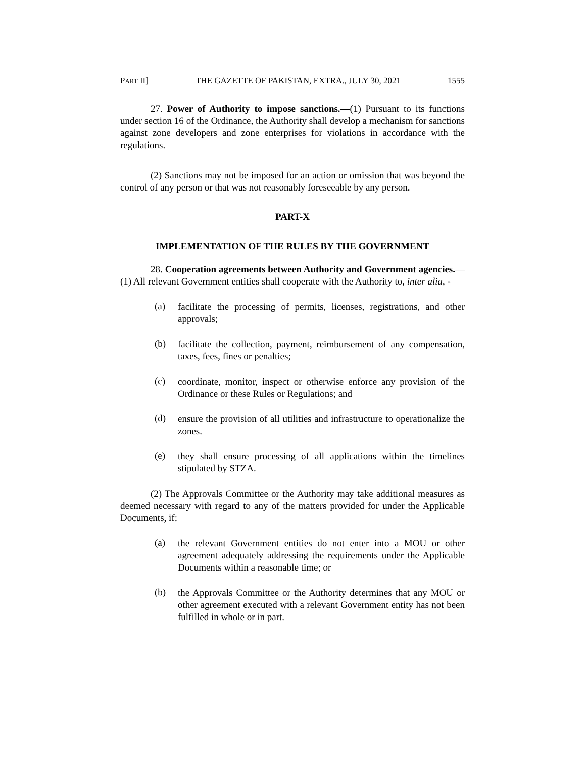PART II] THE GAZETTE OF PAKISTAN, EXTRA., JULY 30, 2021 1555
27. Power of Authority to impose sanctions.—(1) Pursuant to its functions under section 16 of the Ordinance, the Authority shall develop a mechanism for sanctions against zone developers and zone enterprises for violations in accordance with the regulations.
(2) Sanctions may not be imposed for an action or omission that was beyond the control of any person or that was not reasonably foreseeable by any person.
PART-X
IMPLEMENTATION OF THE RULES BY THE GOVERNMENT
28. Cooperation agreements between Authority and Government agencies.—(1) All relevant Government entities shall cooperate with the Authority to, inter alia, -
(a)
facilitate the processing of permits, licenses, registrations, and other approvals;
(b)
facilitate the collection, payment, reimbursement of any compensation, taxes, fees, fines or penalties;
(c)
coordinate, monitor, inspect or otherwise enforce any provision of the Ordinance or these Rules or Regulations; and
(d)
ensure the provision of all utilities and infrastructure to operationalize the zones.
(e)
they shall ensure processing of all applications within the timelines stipulated by STZA.
(2) The Approvals Committee or the Authority may take additional measures as deemed necessary with regard to any of the matters provided for under the Applicable Documents, if:
(a)
the relevant Government entities do not enter into a MOU or other agreement adequately addressing the requirements under the Applicable Documents within a reasonable time; or
(b)
the Approvals Committee or the Authority determines that any MOU or other agreement executed with a relevant Government entity has not been fulfilled in whole or in part.